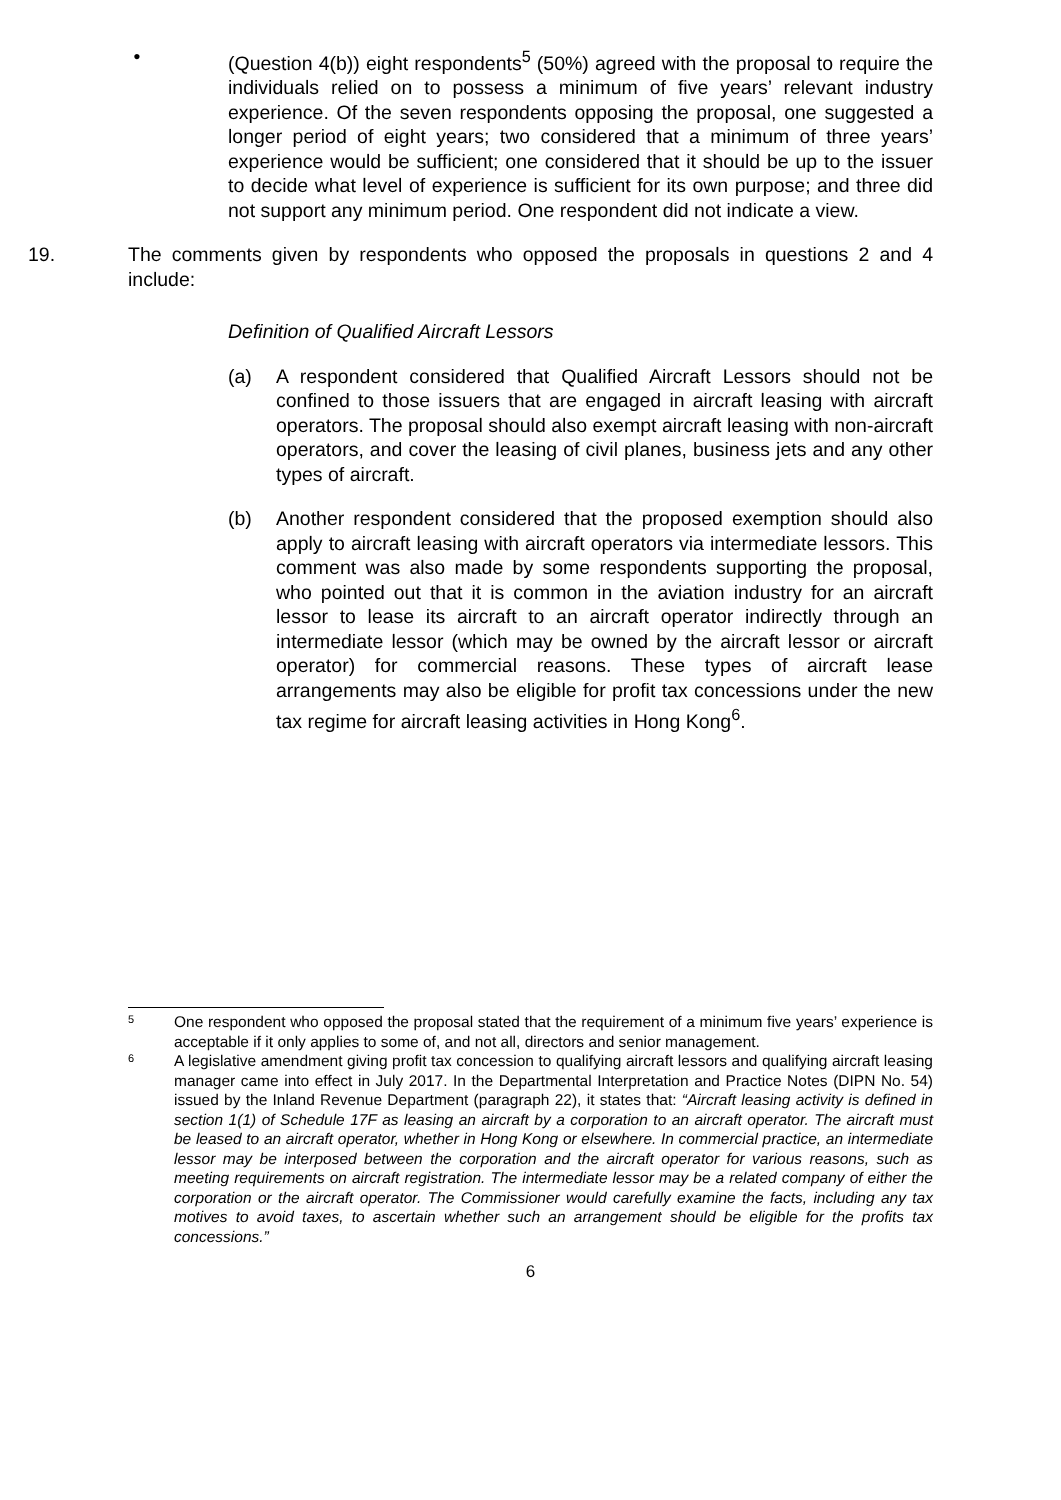• (Question 4(b)) eight respondents<sup>5</sup> (50%) agreed with the proposal to require the individuals relied on to possess a minimum of five years’ relevant industry experience. Of the seven respondents opposing the proposal, one suggested a longer period of eight years; two considered that a minimum of three years’ experience would be sufficient; one considered that it should be up to the issuer to decide what level of experience is sufficient for its own purpose; and three did not support any minimum period. One respondent did not indicate a view.
19. The comments given by respondents who opposed the proposals in questions 2 and 4 include:
Definition of Qualified Aircraft Lessors
(a) A respondent considered that Qualified Aircraft Lessors should not be confined to those issuers that are engaged in aircraft leasing with aircraft operators. The proposal should also exempt aircraft leasing with non-aircraft operators, and cover the leasing of civil planes, business jets and any other types of aircraft.
(b) Another respondent considered that the proposed exemption should also apply to aircraft leasing with aircraft operators via intermediate lessors. This comment was also made by some respondents supporting the proposal, who pointed out that it is common in the aviation industry for an aircraft lessor to lease its aircraft to an aircraft operator indirectly through an intermediate lessor (which may be owned by the aircraft lessor or aircraft operator) for commercial reasons. These types of aircraft lease arrangements may also be eligible for profit tax concessions under the new tax regime for aircraft leasing activities in Hong Kong<sup>6</sup>.
5
One respondent who opposed the proposal stated that the requirement of a minimum five years’ experience is acceptable if it only applies to some of, and not all, directors and senior management.
6
A legislative amendment giving profit tax concession to qualifying aircraft lessors and qualifying aircraft leasing manager came into effect in July 2017. In the Departmental Interpretation and Practice Notes (DIPN No. 54) issued by the Inland Revenue Department (paragraph 22), it states that: “Aircraft leasing activity is defined in section 1(1) of Schedule 17F as leasing an aircraft by a corporation to an aircraft operator. The aircraft must be leased to an aircraft operator, whether in Hong Kong or elsewhere. In commercial practice, an intermediate lessor may be interposed between the corporation and the aircraft operator for various reasons, such as meeting requirements on aircraft registration. The intermediate lessor may be a related company of either the corporation or the aircraft operator. The Commissioner would carefully examine the facts, including any tax motives to avoid taxes, to ascertain whether such an arrangement should be eligible for the profits tax concessions.”
6